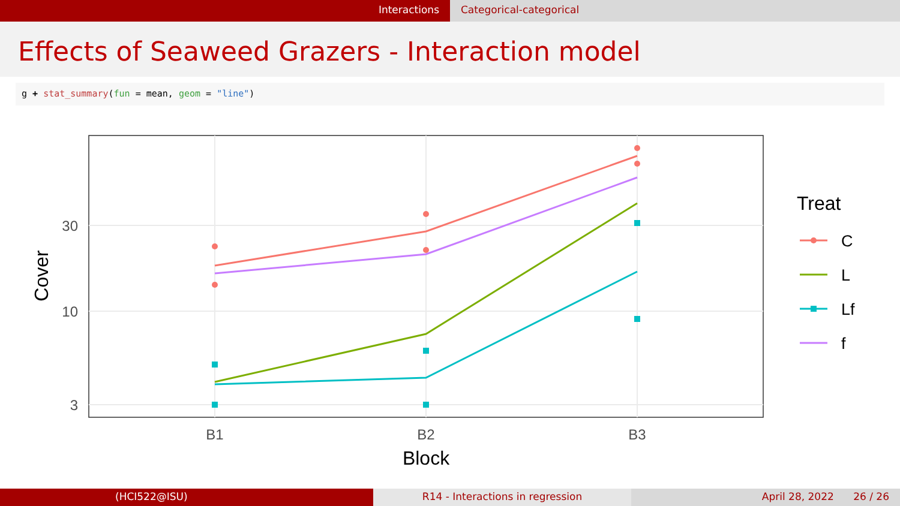Interactions Categorical-categorical
Effects of Seaweed Grazers - Interaction model
g + stat_summary(fun = mean, geom = "line")
30
10
3
B1
B2
B3
Block
Cover
Treat
C
L
Lf
f
(HCI522@ISU) R14 - Interactions in regression
April 28, 2022 26 / 26